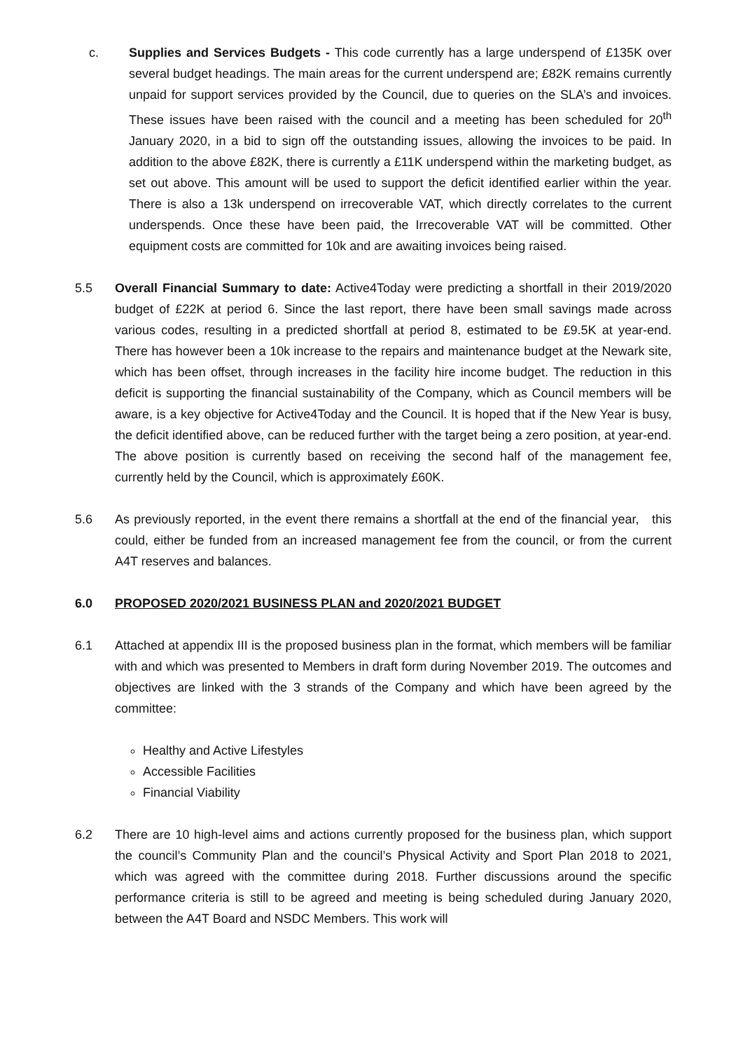c. Supplies and Services Budgets - This code currently has a large underspend of £135K over several budget headings. The main areas for the current underspend are; £82K remains currently unpaid for support services provided by the Council, due to queries on the SLA’s and invoices. These issues have been raised with the council and a meeting has been scheduled for 20<sup>th</sup> January 2020, in a bid to sign off the outstanding issues, allowing the invoices to be paid. In addition to the above £82K, there is currently a £11K underspend within the marketing budget, as set out above. This amount will be used to support the deficit identified earlier within the year. There is also a 13k underspend on irrecoverable VAT, which directly correlates to the current underspends. Once these have been paid, the Irrecoverable VAT will be committed. Other equipment costs are committed for 10k and are awaiting invoices being raised.
5.5 Overall Financial Summary to date: Active4Today were predicting a shortfall in their 2019/2020 budget of £22K at period 6. Since the last report, there have been small savings made across various codes, resulting in a predicted shortfall at period 8, estimated to be £9.5K at year-end. There has however been a 10k increase to the repairs and maintenance budget at the Newark site, which has been offset, through increases in the facility hire income budget. The reduction in this deficit is supporting the financial sustainability of the Company, which as Council members will be aware, is a key objective for Active4Today and the Council. It is hoped that if the New Year is busy, the deficit identified above, can be reduced further with the target being a zero position, at year-end. The above position is currently based on receiving the second half of the management fee, currently held by the Council, which is approximately £60K.
5.6 As previously reported, in the event there remains a shortfall at the end of the financial year, this could, either be funded from an increased management fee from the council, or from the current A4T reserves and balances.
6.0 PROPOSED 2020/2021 BUSINESS PLAN and 2020/2021 BUDGET
6.1 Attached at appendix III is the proposed business plan in the format, which members will be familiar with and which was presented to Members in draft form during November 2019. The outcomes and objectives are linked with the 3 strands of the Company and which have been agreed by the committee:
Healthy and Active Lifestyles
Accessible Facilities
Financial Viability
6.2 There are 10 high-level aims and actions currently proposed for the business plan, which support the council’s Community Plan and the council’s Physical Activity and Sport Plan 2018 to 2021, which was agreed with the committee during 2018. Further discussions around the specific performance criteria is still to be agreed and meeting is being scheduled during January 2020, between the A4T Board and NSDC Members. This work will